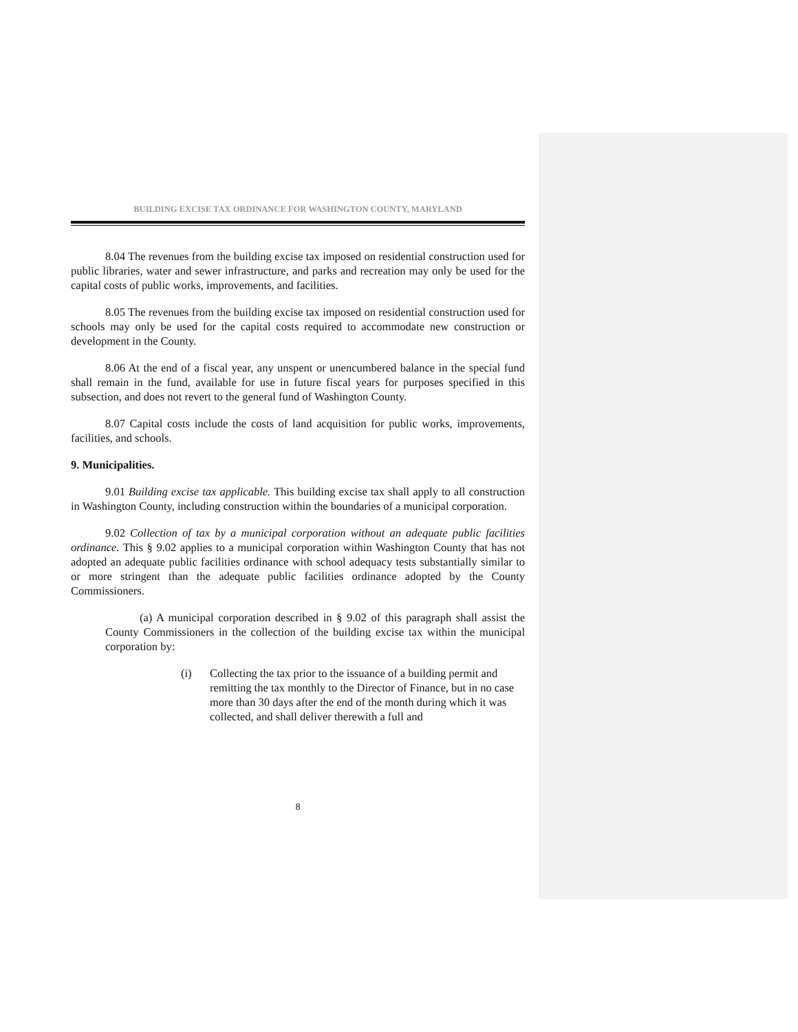BUILDING EXCISE TAX ORDINANCE FOR WASHINGTON COUNTY, MARYLAND
8.04 The revenues from the building excise tax imposed on residential construction used for public libraries, water and sewer infrastructure, and parks and recreation may only be used for the capital costs of public works, improvements, and facilities.
8.05 The revenues from the building excise tax imposed on residential construction used for schools may only be used for the capital costs required to accommodate new construction or development in the County.
8.06 At the end of a fiscal year, any unspent or unencumbered balance in the special fund shall remain in the fund, available for use in future fiscal years for purposes specified in this subsection, and does not revert to the general fund of Washington County.
8.07 Capital costs include the costs of land acquisition for public works, improvements, facilities, and schools.
9. Municipalities.
9.01 Building excise tax applicable. This building excise tax shall apply to all construction in Washington County, including construction within the boundaries of a municipal corporation.
9.02 Collection of tax by a municipal corporation without an adequate public facilities ordinance. This § 9.02 applies to a municipal corporation within Washington County that has not adopted an adequate public facilities ordinance with school adequacy tests substantially similar to or more stringent than the adequate public facilities ordinance adopted by the County Commissioners.
(a) A municipal corporation described in § 9.02 of this paragraph shall assist the County Commissioners in the collection of the building excise tax within the municipal corporation by:
(i) Collecting the tax prior to the issuance of a building permit and remitting the tax monthly to the Director of Finance, but in no case more than 30 days after the end of the month during which it was collected, and shall deliver therewith a full and
8